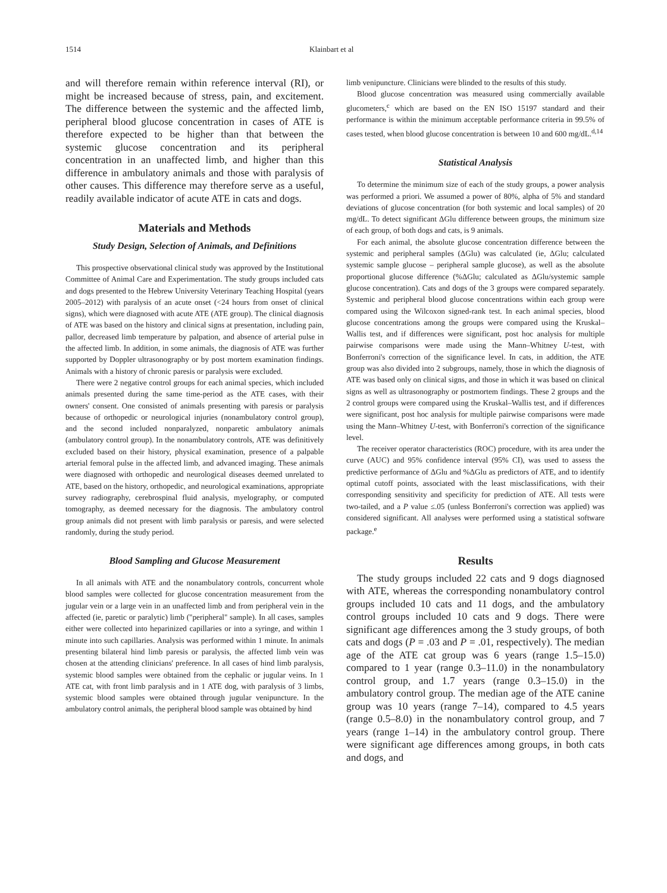1514 Klainbart et al
and will therefore remain within reference interval (RI), or might be increased because of stress, pain, and excitement. The difference between the systemic and the affected limb, peripheral blood glucose concentration in cases of ATE is therefore expected to be higher than that between the systemic glucose concentration and its peripheral concentration in an unaffected limb, and higher than this difference in ambulatory animals and those with paralysis of other causes. This difference may therefore serve as a useful, readily available indicator of acute ATE in cats and dogs.
Materials and Methods
Study Design, Selection of Animals, and Definitions
This prospective observational clinical study was approved by the Institutional Committee of Animal Care and Experimentation. The study groups included cats and dogs presented to the Hebrew University Veterinary Teaching Hospital (years 2005–2012) with paralysis of an acute onset (<24 hours from onset of clinical signs), which were diagnosed with acute ATE (ATE group). The clinical diagnosis of ATE was based on the history and clinical signs at presentation, including pain, pallor, decreased limb temperature by palpation, and absence of arterial pulse in the affected limb. In addition, in some animals, the diagnosis of ATE was further supported by Doppler ultrasonography or by post mortem examination findings. Animals with a history of chronic paresis or paralysis were excluded.
There were 2 negative control groups for each animal species, which included animals presented during the same time-period as the ATE cases, with their owners' consent. One consisted of animals presenting with paresis or paralysis because of orthopedic or neurological injuries (nonambulatory control group), and the second included nonparalyzed, nonparetic ambulatory animals (ambulatory control group). In the nonambulatory controls, ATE was definitively excluded based on their history, physical examination, presence of a palpable arterial femoral pulse in the affected limb, and advanced imaging. These animals were diagnosed with orthopedic and neurological diseases deemed unrelated to ATE, based on the history, orthopedic, and neurological examinations, appropriate survey radiography, cerebrospinal fluid analysis, myelography, or computed tomography, as deemed necessary for the diagnosis. The ambulatory control group animals did not present with limb paralysis or paresis, and were selected randomly, during the study period.
Blood Sampling and Glucose Measurement
In all animals with ATE and the nonambulatory controls, concurrent whole blood samples were collected for glucose concentration measurement from the jugular vein or a large vein in an unaffected limb and from peripheral vein in the affected (ie, paretic or paralytic) limb ("peripheral" sample). In all cases, samples either were collected into heparinized capillaries or into a syringe, and within 1 minute into such capillaries. Analysis was performed within 1 minute. In animals presenting bilateral hind limb paresis or paralysis, the affected limb vein was chosen at the attending clinicians' preference. In all cases of hind limb paralysis, systemic blood samples were obtained from the cephalic or jugular veins. In 1 ATE cat, with front limb paralysis and in 1 ATE dog, with paralysis of 3 limbs, systemic blood samples were obtained through jugular venipuncture. In the ambulatory control animals, the peripheral blood sample was obtained by hind
limb venipuncture. Clinicians were blinded to the results of this study.
Blood glucose concentration was measured using commercially available glucometers,<sup>c</sup> which are based on the EN ISO 15197 standard and their performance is within the minimum acceptable performance criteria in 99.5% of cases tested, when blood glucose concentration is between 10 and 600 mg/dL.<sup>d,14</sup>
Statistical Analysis
To determine the minimum size of each of the study groups, a power analysis was performed a priori. We assumed a power of 80%, alpha of 5% and standard deviations of glucose concentration (for both systemic and local samples) of 20 mg/dL. To detect significant ΔGlu difference between groups, the minimum size of each group, of both dogs and cats, is 9 animals.
For each animal, the absolute glucose concentration difference between the systemic and peripheral samples (ΔGlu) was calculated (ie, ΔGlu; calculated systemic sample glucose – peripheral sample glucose), as well as the absolute proportional glucose difference (%ΔGlu; calculated as ΔGlu/systemic sample glucose concentration). Cats and dogs of the 3 groups were compared separately. Systemic and peripheral blood glucose concentrations within each group were compared using the Wilcoxon signed-rank test. In each animal species, blood glucose concentrations among the groups were compared using the Kruskal–Wallis test, and if differences were significant, post hoc analysis for multiple pairwise comparisons were made using the Mann–Whitney U-test, with Bonferroni's correction of the significance level. In cats, in addition, the ATE group was also divided into 2 subgroups, namely, those in which the diagnosis of ATE was based only on clinical signs, and those in which it was based on clinical signs as well as ultrasonography or postmortem findings. These 2 groups and the 2 control groups were compared using the Kruskal–Wallis test, and if differences were significant, post hoc analysis for multiple pairwise comparisons were made using the Mann–Whitney U-test, with Bonferroni's correction of the significance level.
The receiver operator characteristics (ROC) procedure, with its area under the curve (AUC) and 95% confidence interval (95% CI), was used to assess the predictive performance of ΔGlu and %ΔGlu as predictors of ATE, and to identify optimal cutoff points, associated with the least misclassifications, with their corresponding sensitivity and specificity for prediction of ATE. All tests were two-tailed, and a P value ≤.05 (unless Bonferroni's correction was applied) was considered significant. All analyses were performed using a statistical software package.<sup>e</sup>
Results
The study groups included 22 cats and 9 dogs diagnosed with ATE, whereas the corresponding nonambulatory control groups included 10 cats and 11 dogs, and the ambulatory control groups included 10 cats and 9 dogs. There were significant age differences among the 3 study groups, of both cats and dogs (P = .03 and P = .01, respectively). The median age of the ATE cat group was 6 years (range 1.5–15.0) compared to 1 year (range 0.3–11.0) in the nonambulatory control group, and 1.7 years (range 0.3–15.0) in the ambulatory control group. The median age of the ATE canine group was 10 years (range 7–14), compared to 4.5 years (range 0.5–8.0) in the nonambulatory control group, and 7 years (range 1–14) in the ambulatory control group. There were significant age differences among groups, in both cats and dogs, and